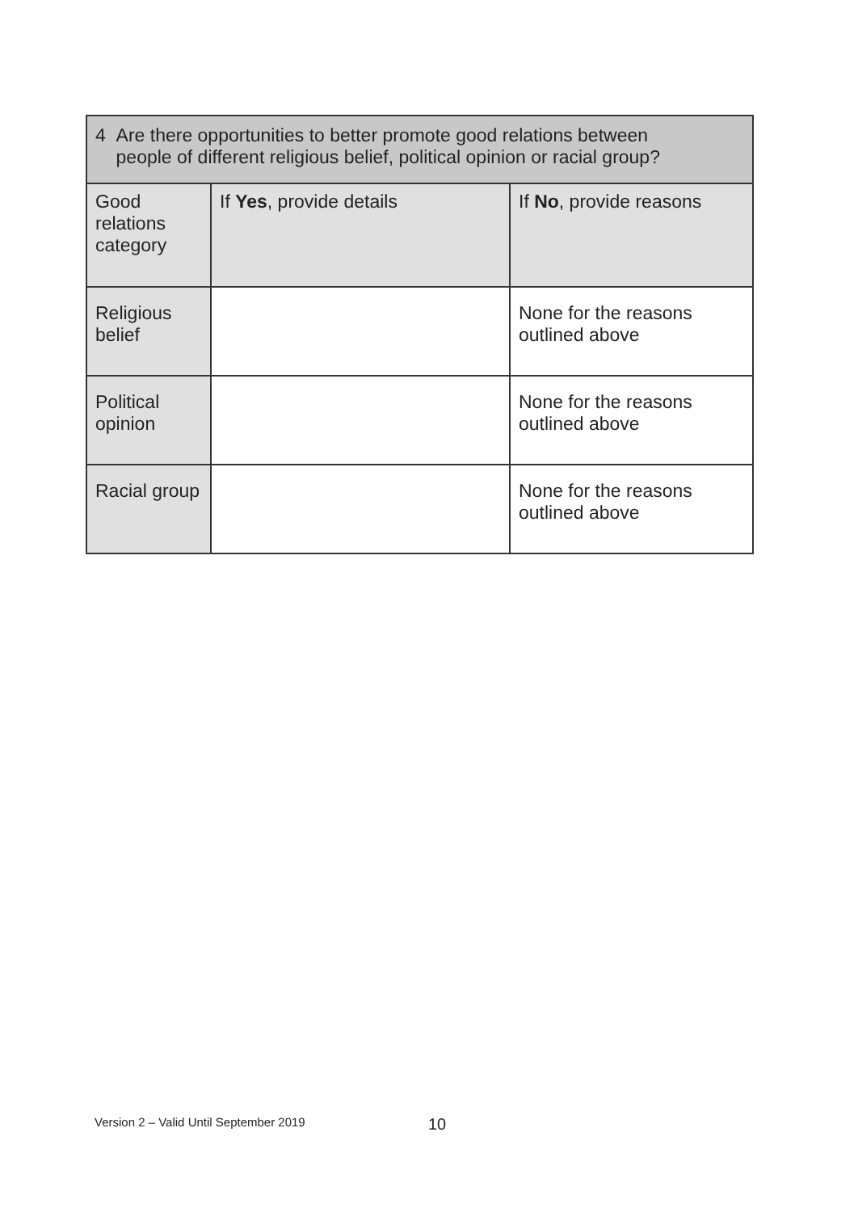| 4 Are there opportunities to better promote good relations between people of different religious belief, political opinion or racial group? | | |
| --- | --- | --- |
| Good relations category | If Yes , provide details | If No , provide reasons |
| Religious belief | | None for the reasons outlined above |
| Political opinion | | None for the reasons outlined above |
| Racial group | | None for the reasons outlined above |
Version 2 – Valid Until September 2019
10